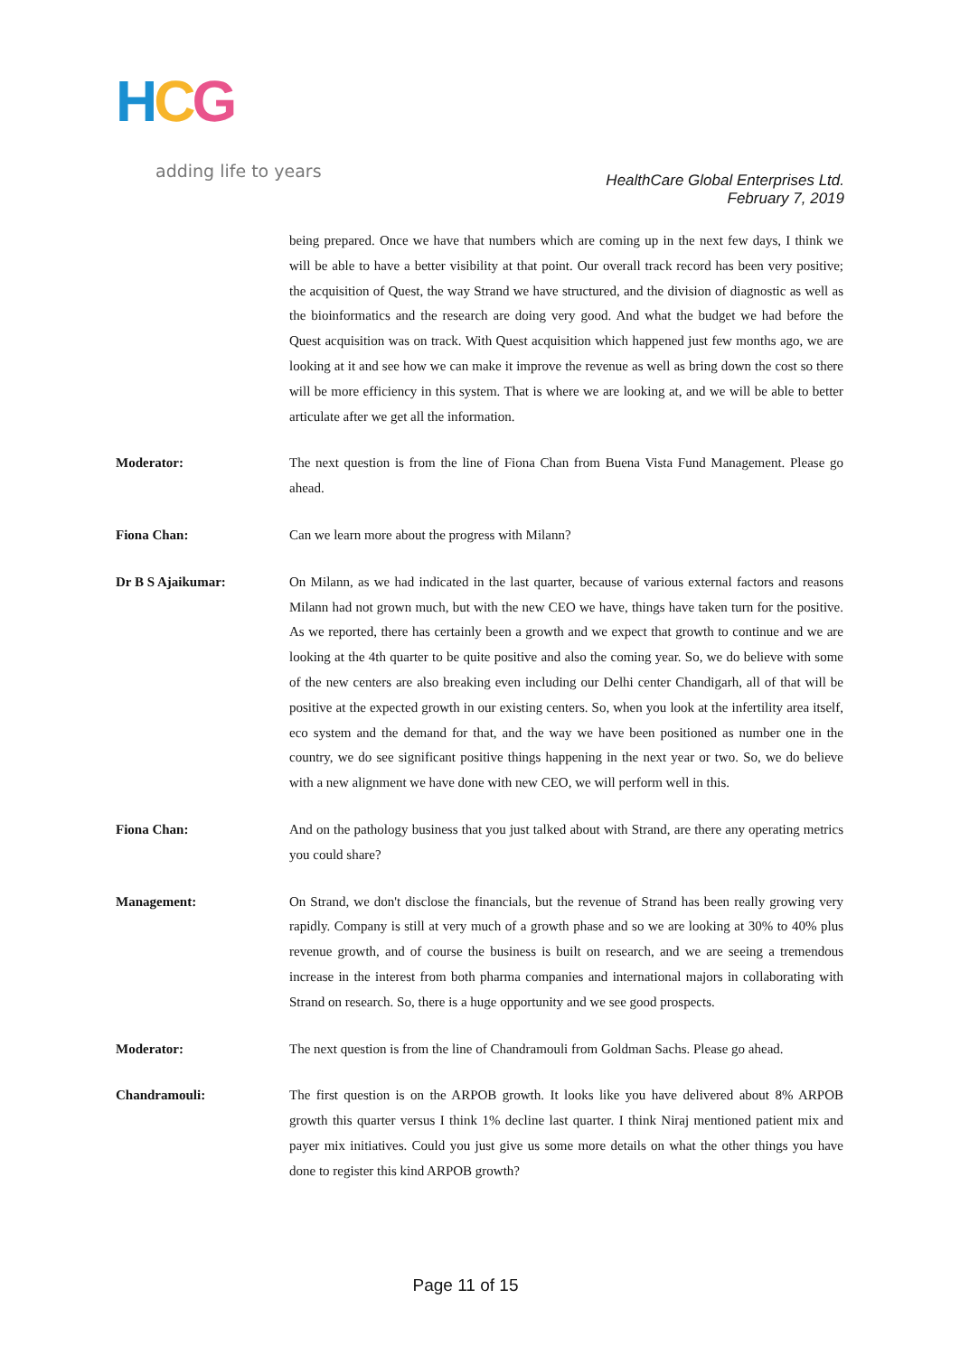HCG
adding life to years
HealthCare Global Enterprises Ltd.
February 7, 2019
being prepared. Once we have that numbers which are coming up in the next few days, I think we will be able to have a better visibility at that point. Our overall track record has been very positive; the acquisition of Quest, the way Strand we have structured, and the division of diagnostic as well as the bioinformatics and the research are doing very good. And what the budget we had before the Quest acquisition was on track. With Quest acquisition which happened just few months ago, we are looking at it and see how we can make it improve the revenue as well as bring down the cost so there will be more efficiency in this system. That is where we are looking at, and we will be able to better articulate after we get all the information.
Moderator: The next question is from the line of Fiona Chan from Buena Vista Fund Management. Please go ahead.
Fiona Chan: Can we learn more about the progress with Milann?
Dr B S Ajaikumar: On Milann, as we had indicated in the last quarter, because of various external factors and reasons Milann had not grown much, but with the new CEO we have, things have taken turn for the positive. As we reported, there has certainly been a growth and we expect that growth to continue and we are looking at the 4th quarter to be quite positive and also the coming year. So, we do believe with some of the new centers are also breaking even including our Delhi center Chandigarh, all of that will be positive at the expected growth in our existing centers. So, when you look at the infertility area itself, eco system and the demand for that, and the way we have been positioned as number one in the country, we do see significant positive things happening in the next year or two. So, we do believe with a new alignment we have done with new CEO, we will perform well in this.
Fiona Chan: And on the pathology business that you just talked about with Strand, are there any operating metrics you could share?
Management: On Strand, we don't disclose the financials, but the revenue of Strand has been really growing very rapidly. Company is still at very much of a growth phase and so we are looking at 30% to 40% plus revenue growth, and of course the business is built on research, and we are seeing a tremendous increase in the interest from both pharma companies and international majors in collaborating with Strand on research. So, there is a huge opportunity and we see good prospects.
Moderator: The next question is from the line of Chandramouli from Goldman Sachs. Please go ahead.
Chandramouli: The first question is on the ARPOB growth. It looks like you have delivered about 8% ARPOB growth this quarter versus I think 1% decline last quarter. I think Niraj mentioned patient mix and payer mix initiatives. Could you just give us some more details on what the other things you have done to register this kind ARPOB growth?
Page 11 of 15